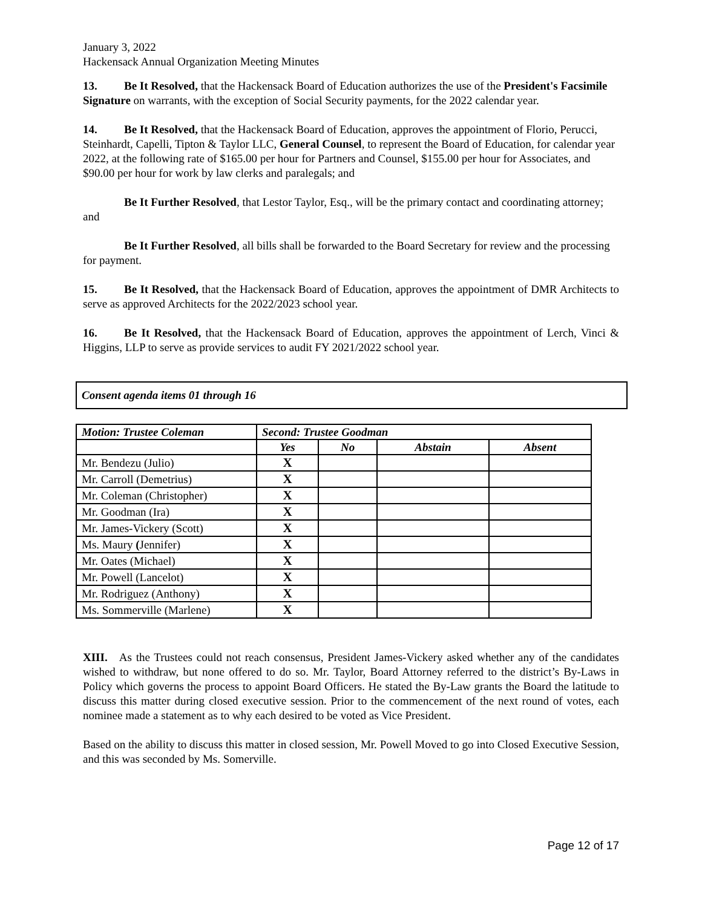January 3, 2022
Hackensack Annual Organization Meeting Minutes
13. Be It Resolved, that the Hackensack Board of Education authorizes the use of the President's Facsimile Signature on warrants, with the exception of Social Security payments, for the 2022 calendar year.
14. Be It Resolved, that the Hackensack Board of Education, approves the appointment of Florio, Perucci, Steinhardt, Capelli, Tipton & Taylor LLC, General Counsel, to represent the Board of Education, for calendar year 2022, at the following rate of $165.00 per hour for Partners and Counsel, $155.00 per hour for Associates, and $90.00 per hour for work by law clerks and paralegals; and
Be It Further Resolved, that Lestor Taylor, Esq., will be the primary contact and coordinating attorney; and
Be It Further Resolved, all bills shall be forwarded to the Board Secretary for review and the processing for payment.
15. Be It Resolved, that the Hackensack Board of Education, approves the appointment of DMR Architects to serve as approved Architects for the 2022/2023 school year.
16. Be It Resolved, that the Hackensack Board of Education, approves the appointment of Lerch, Vinci & Higgins, LLP to serve as provide services to audit FY 2021/2022 school year.
Consent agenda items 01 through 16
| Motion: Trustee Coleman | Second: Trustee Goodman | | | |
| --- | --- | --- | --- | --- |
| | Yes | No | Abstain | Absent |
| Mr. Bendezu (Julio) | X | | | |
| Mr. Carroll (Demetrius) | X | | | |
| Mr. Coleman (Christopher) | X | | | |
| Mr. Goodman (Ira) | X | | | |
| Mr. James-Vickery (Scott) | X | | | |
| Ms. Maury ( Jennifer) | X | | | |
| Mr. Oates (Michael) | X | | | |
| Mr. Powell (Lancelot) | X | | | |
| Mr. Rodriguez (Anthony) | X | | | |
| Ms. Sommerville (Marlene) | X | | | |
XIII. As the Trustees could not reach consensus, President James-Vickery asked whether any of the candidates wished to withdraw, but none offered to do so. Mr. Taylor, Board Attorney referred to the district’s By-Laws in Policy which governs the process to appoint Board Officers. He stated the By-Law grants the Board the latitude to discuss this matter during closed executive session. Prior to the commencement of the next round of votes, each nominee made a statement as to why each desired to be voted as Vice President.
Based on the ability to discuss this matter in closed session, Mr. Powell Moved to go into Closed Executive Session, and this was seconded by Ms. Somerville.
Page 12 of 17